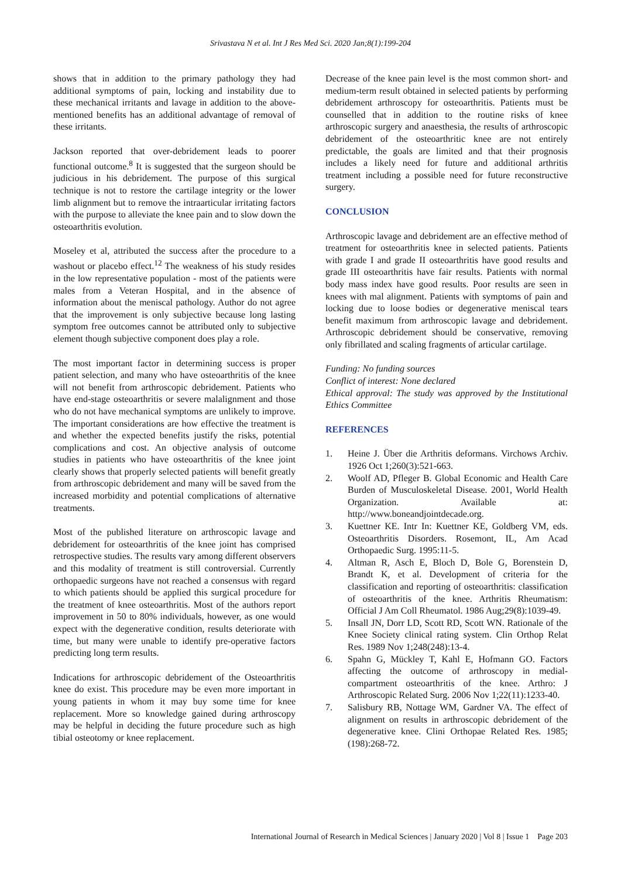Srivastava N et al. Int J Res Med Sci. 2020 Jan;8(1):199-204
shows that in addition to the primary pathology they had additional symptoms of pain, locking and instability due to these mechanical irritants and lavage in addition to the above-mentioned benefits has an additional advantage of removal of these irritants.
Jackson reported that over-debridement leads to poorer functional outcome.<sup>8</sup> It is suggested that the surgeon should be judicious in his debridement. The purpose of this surgical technique is not to restore the cartilage integrity or the lower limb alignment but to remove the intraarticular irritating factors with the purpose to alleviate the knee pain and to slow down the osteoarthritis evolution.
Moseley et al, attributed the success after the procedure to a washout or placebo effect.<sup>12</sup> The weakness of his study resides in the low representative population - most of the patients were males from a Veteran Hospital, and in the absence of information about the meniscal pathology. Author do not agree that the improvement is only subjective because long lasting symptom free outcomes cannot be attributed only to subjective element though subjective component does play a role.
The most important factor in determining success is proper patient selection, and many who have osteoarthritis of the knee will not benefit from arthroscopic debridement. Patients who have end-stage osteoarthritis or severe malalignment and those who do not have mechanical symptoms are unlikely to improve. The important considerations are how effective the treatment is and whether the expected benefits justify the risks, potential complications and cost. An objective analysis of outcome studies in patients who have osteoarthritis of the knee joint clearly shows that properly selected patients will benefit greatly from arthroscopic debridement and many will be saved from the increased morbidity and potential complications of alternative treatments.
Most of the published literature on arthroscopic lavage and debridement for osteoarthritis of the knee joint has comprised retrospective studies. The results vary among different observers and this modality of treatment is still controversial. Currently orthopaedic surgeons have not reached a consensus with regard to which patients should be applied this surgical procedure for the treatment of knee osteoarthritis. Most of the authors report improvement in 50 to 80% individuals, however, as one would expect with the degenerative condition, results deteriorate with time, but many were unable to identify pre-operative factors predicting long term results.
Indications for arthroscopic debridement of the Osteoarthritis knee do exist. This procedure may be even more important in young patients in whom it may buy some time for knee replacement. More so knowledge gained during arthroscopy may be helpful in deciding the future procedure such as high tibial osteotomy or knee replacement.
Decrease of the knee pain level is the most common short- and medium-term result obtained in selected patients by performing debridement arthroscopy for osteoarthritis. Patients must be counselled that in addition to the routine risks of knee arthroscopic surgery and anaesthesia, the results of arthroscopic debridement of the osteoarthritic knee are not entirely predictable, the goals are limited and that their prognosis includes a likely need for future and additional arthritis treatment including a possible need for future reconstructive surgery.
CONCLUSION
Arthroscopic lavage and debridement are an effective method of treatment for osteoarthritis knee in selected patients. Patients with grade I and grade II osteoarthritis have good results and grade III osteoarthritis have fair results. Patients with normal body mass index have good results. Poor results are seen in knees with mal alignment. Patients with symptoms of pain and locking due to loose bodies or degenerative meniscal tears benefit maximum from arthroscopic lavage and debridement. Arthroscopic debridement should be conservative, removing only fibrillated and scaling fragments of articular cartilage.
Funding: No funding sources
Conflict of interest: None declared
Ethical approval: The study was approved by the Institutional Ethics Committee
REFERENCES
1. Heine J. Über die Arthritis deformans. Virchows Archiv. 1926 Oct 1;260(3):521-663.
2. Woolf AD, Pfleger B. Global Economic and Health Care Burden of Musculoskeletal Disease. 2001, World Health Organization. Available at: http://www.boneandjointdecade.org.
3. Kuettner KE. Intr In: Kuettner KE, Goldberg VM, eds. Osteoarthritis Disorders. Rosemont, IL, Am Acad Orthopaedic Surg. 1995:11-5.
4. Altman R, Asch E, Bloch D, Bole G, Borenstein D, Brandt K, et al. Development of criteria for the classification and reporting of osteoarthritis: classification of osteoarthritis of the knee. Arthritis Rheumatism: Official J Am Coll Rheumatol. 1986 Aug;29(8):1039-49.
5. Insall JN, Dorr LD, Scott RD, Scott WN. Rationale of the Knee Society clinical rating system. Clin Orthop Relat Res. 1989 Nov 1;248(248):13-4.
6. Spahn G, Mückley T, Kahl E, Hofmann GO. Factors affecting the outcome of arthroscopy in medial-compartment osteoarthritis of the knee. Arthro: J Arthroscopic Related Surg. 2006 Nov 1;22(11):1233-40.
7. Salisbury RB, Nottage WM, Gardner VA. The effect of alignment on results in arthroscopic debridement of the degenerative knee. Clini Orthopae Related Res. 1985;(198):268-72.
International Journal of Research in Medical Sciences | January 2020 | Vol 8 | Issue 1 Page 203